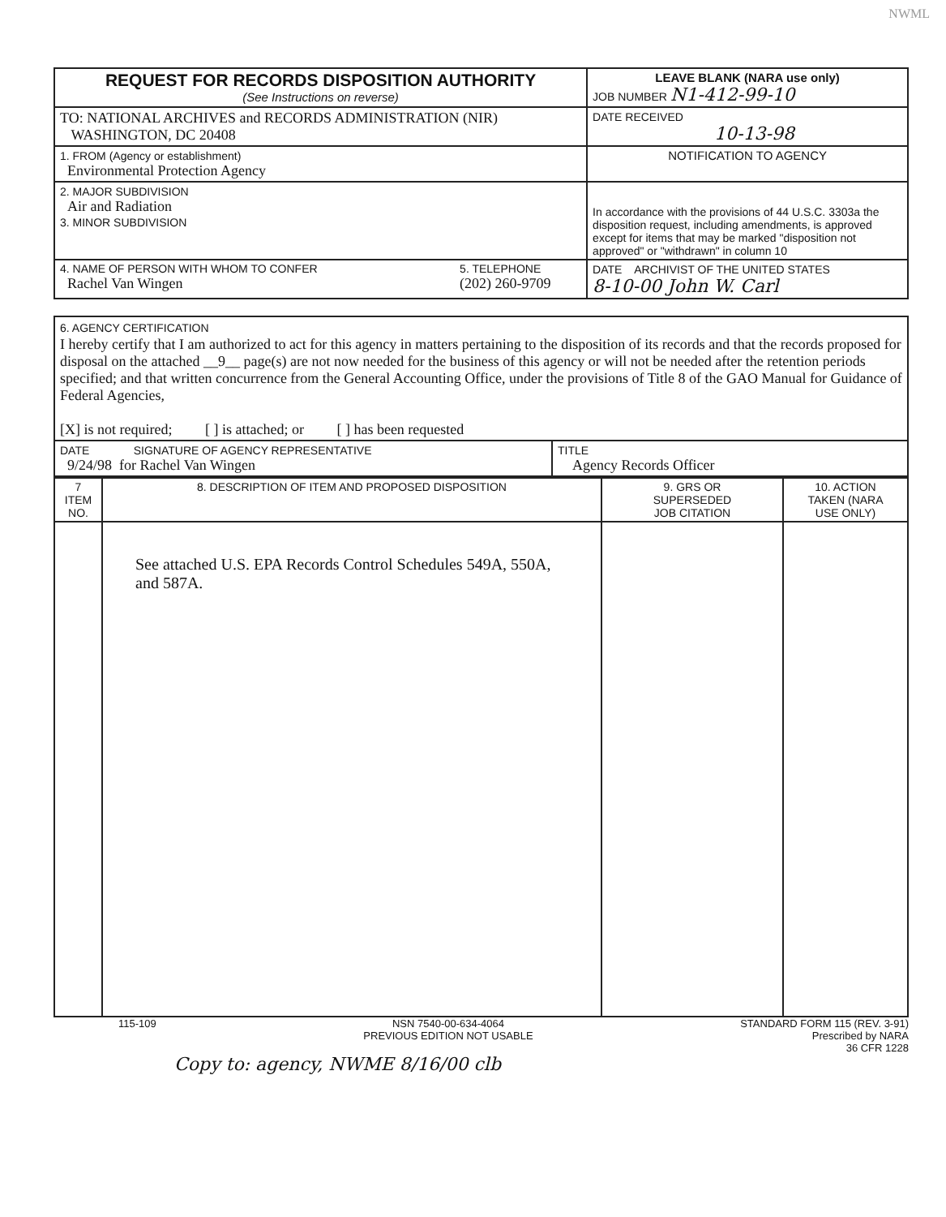NWML
| REQUEST FOR RECORDS DISPOSITION AUTHORITY (See Instructions on reverse) | LEAVE BLANK (NARA use only) JOB NUMBER N1-412-99-10 |
| TO: NATIONAL ARCHIVES and RECORDS ADMINISTRATION (NIR) WASHINGTON, DC 20408 | DATE RECEIVED 10-13-98 |
| 1. FROM (Agency or establishment) Environmental Protection Agency | NOTIFICATION TO AGENCY |
| 2. MAJOR SUBDIVISION Air and Radiation 3. MINOR SUBDIVISION | In accordance with the provisions of 44 U.S.C. 3303a the disposition request, including amendments, is approved except for items that may be marked "disposition not approved" or "withdrawn" in column 10 |
| 4. NAME OF PERSON WITH WHOM TO CONFER 5. TELEPHONE Rachel Van Wingen (202) 260-9709 | DATE ARCHIVIST OF THE UNITED STATES 8-10-00 John W. Carl |
| 6. AGENCY CERTIFICATION I hereby certify that I am authorized to act for this agency in matters pertaining to the disposition of its records and that the records proposed for disposal on the attached __9__ page(s) are not now needed for the business of this agency or will not be needed after the retention periods specified; and that written concurrence from the General Accounting Office, under the provisions of Title 8 of the GAO Manual for Guidance of Federal Agencies, [X] is not required; [ ] is attached; or [ ] has been requested | |
| DATE SIGNATURE OF AGENCY REPRESENTATIVE 9/24/98 for Rachel Van Wingen | TITLE Agency Records Officer |
| 7 ITEM NO. | 8. DESCRIPTION OF ITEM AND PROPOSED DISPOSITION | 9. GRS OR SUPERSEDED JOB CITATION | 10. ACTION TAKEN (NARA USE ONLY) |
| --- | --- | --- | --- |
| | See attached U.S. EPA Records Control Schedules 549A, 550A, and 587A. | | |
115-109 NSN 7540-00-634-4064
PREVIOUS EDITION NOT USABLE STANDARD FORM 115 (REV. 3-91)
Prescribed by NARA
36 CFR 1228
Copy to: agency, NWME 8/16/00 clb